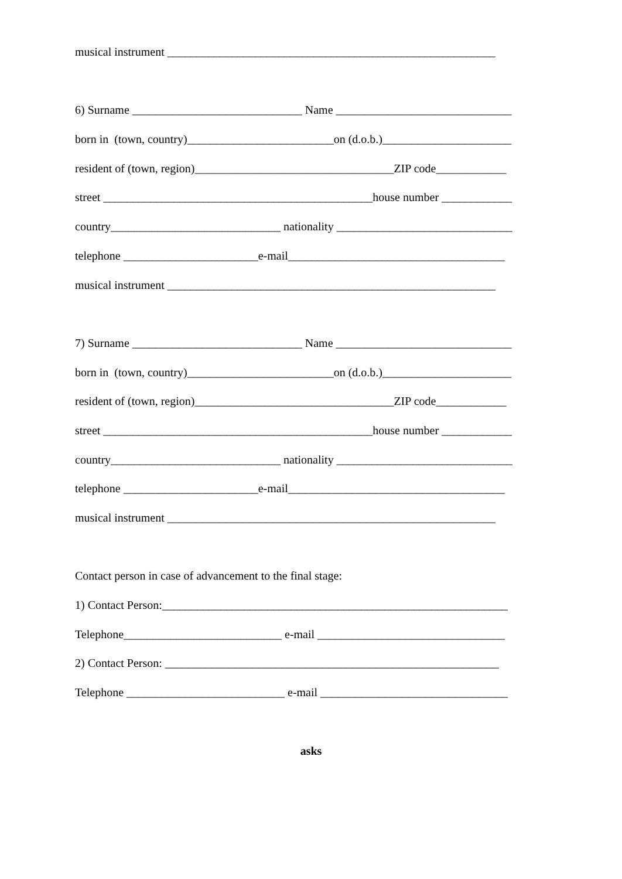musical instrument ________________________________________________________
6) Surname _____________________________ Name ______________________________
born in (town, country)_________________________on (d.o.b.)______________________
resident of (town, region)__________________________________ZIP code____________
street ______________________________________________house number ____________
country_____________________________ nationality ______________________________
telephone _______________________e-mail_____________________________________
musical instrument ________________________________________________________
7) Surname _____________________________ Name ______________________________
born in (town, country)_________________________on (d.o.b.)______________________
resident of (town, region)__________________________________ZIP code____________
street ______________________________________________house number ____________
country_____________________________ nationality ______________________________
telephone _______________________e-mail_____________________________________
musical instrument ________________________________________________________
Contact person in case of advancement to the final stage:
1) Contact Person:___________________________________________________________
Telephone___________________________ e-mail ________________________________
2) Contact Person: _________________________________________________________
Telephone ___________________________ e-mail ________________________________
asks